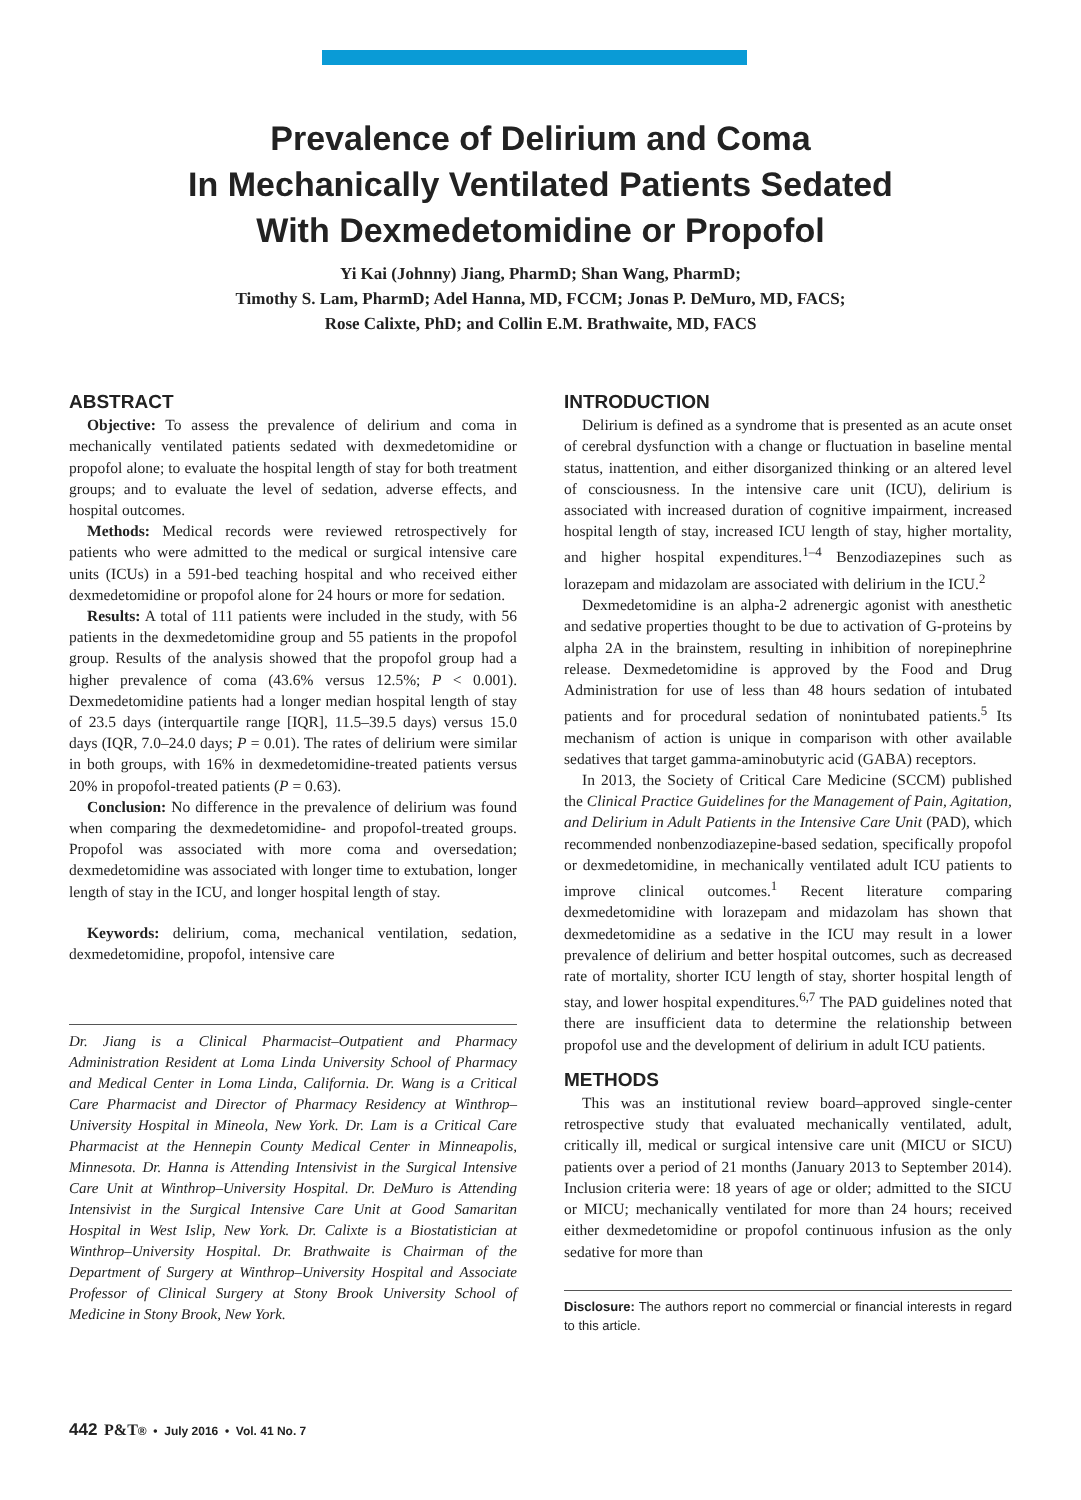Prevalence of Delirium and Coma
In Mechanically Ventilated Patients Sedated
With Dexmedetomidine or Propofol
Yi Kai (Johnny) Jiang, PharmD; Shan Wang, PharmD;
Timothy S. Lam, PharmD; Adel Hanna, MD, FCCM; Jonas P. DeMuro, MD, FACS;
Rose Calixte, PhD; and Collin E.M. Brathwaite, MD, FACS
ABSTRACT
Objective: To assess the prevalence of delirium and coma in mechanically ventilated patients sedated with dexmedetomidine or propofol alone; to evaluate the hospital length of stay for both treatment groups; and to evaluate the level of sedation, adverse effects, and hospital outcomes.
Methods: Medical records were reviewed retrospectively for patients who were admitted to the medical or surgical intensive care units (ICUs) in a 591-bed teaching hospital and who received either dexmedetomidine or propofol alone for 24 hours or more for sedation.
Results: A total of 111 patients were included in the study, with 56 patients in the dexmedetomidine group and 55 patients in the propofol group. Results of the analysis showed that the propofol group had a higher prevalence of coma (43.6% versus 12.5%; P < 0.001). Dexmedetomidine patients had a longer median hospital length of stay of 23.5 days (interquartile range [IQR], 11.5–39.5 days) versus 15.0 days (IQR, 7.0–24.0 days; P = 0.01). The rates of delirium were similar in both groups, with 16% in dexmedetomidine-treated patients versus 20% in propofol-treated patients (P = 0.63).
Conclusion: No difference in the prevalence of delirium was found when comparing the dexmedetomidine- and propofol-treated groups. Propofol was associated with more coma and oversedation; dexmedetomidine was associated with longer time to extubation, longer length of stay in the ICU, and longer hospital length of stay.
Keywords: delirium, coma, mechanical ventilation, sedation, dexmedetomidine, propofol, intensive care
Dr. Jiang is a Clinical Pharmacist–Outpatient and Pharmacy Administration Resident at Loma Linda University School of Pharmacy and Medical Center in Loma Linda, California. Dr. Wang is a Critical Care Pharmacist and Director of Pharmacy Residency at Winthrop–University Hospital in Mineola, New York. Dr. Lam is a Critical Care Pharmacist at the Hennepin County Medical Center in Minneapolis, Minnesota. Dr. Hanna is Attending Intensivist in the Surgical Intensive Care Unit at Winthrop–University Hospital. Dr. DeMuro is Attending Intensivist in the Surgical Intensive Care Unit at Good Samaritan Hospital in West Islip, New York. Dr. Calixte is a Biostatistician at Winthrop–University Hospital. Dr. Brathwaite is Chairman of the Department of Surgery at Winthrop–University Hospital and Associate Professor of Clinical Surgery at Stony Brook University School of Medicine in Stony Brook, New York.
INTRODUCTION
Delirium is defined as a syndrome that is presented as an acute onset of cerebral dysfunction with a change or fluctuation in baseline mental status, inattention, and either disorganized thinking or an altered level of consciousness. In the intensive care unit (ICU), delirium is associated with increased duration of cognitive impairment, increased hospital length of stay, increased ICU length of stay, higher mortality, and higher hospital expenditures.<sup>1–4</sup> Benzodiazepines such as lorazepam and midazolam are associated with delirium in the ICU.<sup>2</sup>
Dexmedetomidine is an alpha-2 adrenergic agonist with anesthetic and sedative properties thought to be due to activation of G-proteins by alpha 2A in the brainstem, resulting in inhibition of norepinephrine release. Dexmedetomidine is approved by the Food and Drug Administration for use of less than 48 hours sedation of intubated patients and for procedural sedation of nonintubated patients.<sup>5</sup> Its mechanism of action is unique in comparison with other available sedatives that target gamma-aminobutyric acid (GABA) receptors.
In 2013, the Society of Critical Care Medicine (SCCM) published the Clinical Practice Guidelines for the Management of Pain, Agitation, and Delirium in Adult Patients in the Intensive Care Unit (PAD), which recommended nonbenzodiazepine-based sedation, specifically propofol or dexmedetomidine, in mechanically ventilated adult ICU patients to improve clinical outcomes.<sup>1</sup> Recent literature comparing dexmedetomidine with lorazepam and midazolam has shown that dexmedetomidine as a sedative in the ICU may result in a lower prevalence of delirium and better hospital outcomes, such as decreased rate of mortality, shorter ICU length of stay, shorter hospital length of stay, and lower hospital expenditures.<sup>6,7</sup> The PAD guidelines noted that there are insufficient data to determine the relationship between propofol use and the development of delirium in adult ICU patients.
METHODS
This was an institutional review board–approved single-center retrospective study that evaluated mechanically ventilated, adult, critically ill, medical or surgical intensive care unit (MICU or SICU) patients over a period of 21 months (January 2013 to September 2014). Inclusion criteria were: 18 years of age or older; admitted to the SICU or MICU; mechanically ventilated for more than 24 hours; received either dexmedetomidine or propofol continuous infusion as the only sedative for more than
Disclosure: The authors report no commercial or financial interests in regard to this article.
442 P&T® • July 2016 • Vol. 41 No. 7